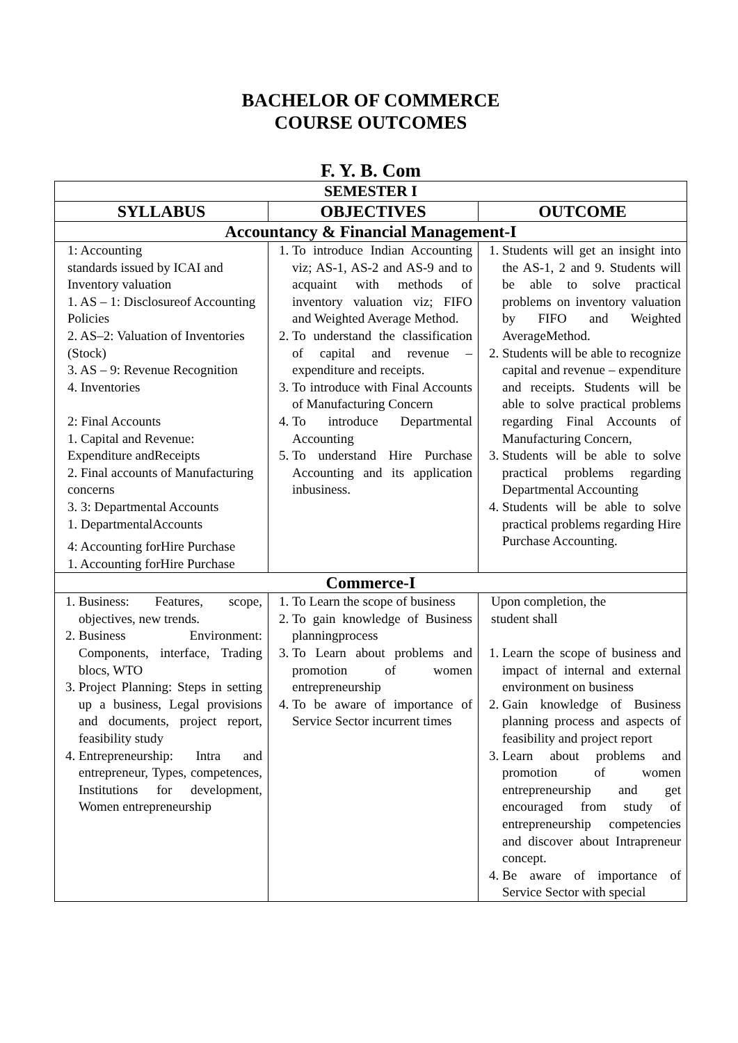BACHELOR OF COMMERCE
COURSE OUTCOMES
F. Y. B. Com
| SEMESTER I | | |
| --- | --- | --- |
| SYLLABUS | OBJECTIVES | OUTCOME |
| Accountancy & Financial Management-I | | |
| 1: Accounting standards issued by ICAI and Inventory valuation 1. AS – 1: Disclosureof Accounting Policies 2. AS–2: Valuation of Inventories (Stock) 3. AS – 9: Revenue Recognition 4. Inventories 2: Final Accounts 1. Capital and Revenue: Expenditure andReceipts 2. Final accounts of Manufacturing concerns 3. 3: Departmental Accounts 1. DepartmentalAccounts 4: Accounting forHire Purchase 1. Accounting forHire Purchase | 1. To introduce Indian Accounting viz; AS-1, AS-2 and AS-9 and to acquaint with methods of inventory valuation viz; FIFO and Weighted Average Method. 2. To understand the classification of capital and revenue – expenditure and receipts. 3. To introduce with Final Accounts of Manufacturing Concern 4. To introduce Departmental Accounting 5. To understand Hire Purchase Accounting and its application inbusiness. | 1. Students will get an insight into the AS-1, 2 and 9. Students will be able to solve practical problems on inventory valuation by FIFO and Weighted AverageMethod. 2. Students will be able to recognize capital and revenue – expenditure and receipts. Students will be able to solve practical problems regarding Final Accounts of Manufacturing Concern, 3. Students will be able to solve practical problems regarding Departmental Accounting 4. Students will be able to solve practical problems regarding Hire Purchase Accounting. |
| Commerce-I | | |
| 1. Business: Features, scope, objectives, new trends. 2. Business Environment: Components, interface, Trading blocs, WTO 3. Project Planning: Steps in setting up a business, Legal provisions and documents, project report, feasibility study 4. Entrepreneurship: Intra and entrepreneur, Types, competences, Institutions for development, Women entrepreneurship | 1. To Learn the scope of business 2. To gain knowledge of Business planningprocess 3. To Learn about problems and promotion of women entrepreneurship 4. To be aware of importance of Service Sector incurrent times | Upon completion, the student shall 1. Learn the scope of business and impact of internal and external environment on business 2. Gain knowledge of Business planning process and aspects of feasibility and project report 3. Learn about problems and promotion of women entrepreneurship and get encouraged from study of entrepreneurship competencies and discover about Intrapreneur concept. 4. Be aware of importance of Service Sector with special |